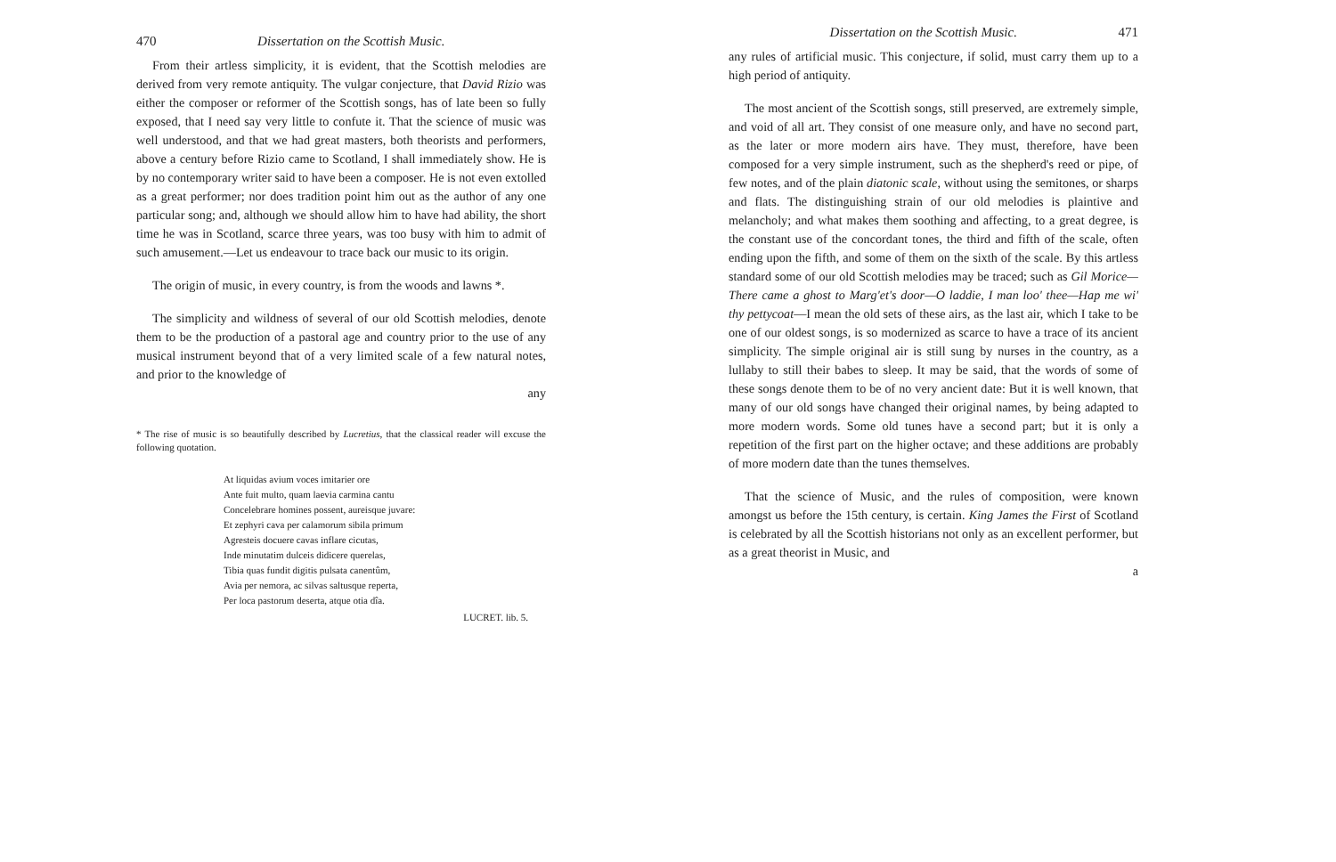470 Dissertation on the Scottish Music.
From their artless simplicity, it is evident, that the Scottish melodies are derived from very remote antiquity. The vulgar conjecture, that David Rizio was either the composer or reformer of the Scottish songs, has of late been so fully exposed, that I need say very little to confute it. That the science of music was well understood, and that we had great masters, both theorists and performers, above a century before Rizio came to Scotland, I shall immediately show. He is by no contemporary writer said to have been a composer. He is not even extolled as a great performer; nor does tradition point him out as the author of any one particular song; and, although we should allow him to have had ability, the short time he was in Scotland, scarce three years, was too busy with him to admit of such amusement.—Let us endeavour to trace back our music to its origin.
The origin of music, in every country, is from the woods and lawns *.
The simplicity and wildness of several of our old Scottish melodies, denote them to be the production of a pastoral age and country prior to the use of any musical instrument beyond that of a very limited scale of a few natural notes, and prior to the knowledge of
any
* The rise of music is so beautifully described by Lucretius, that the classical reader will excuse the following quotation.
At liquidas avium voces imitarier ore
Ante fuit multo, quam laevia carmina cantu
Concelebrare homines possent, aureisque juvare:
Et zephyri cava per calamorum sibila primum
Agresteis docuere cavas inflare cicutas,
Inde minutatim dulceis didicere querelas,
Tibia quas fundit digitis pulsata canentûm,
Avia per nemora, ac silvas saltusque reperta,
Per loca pastorum deserta, atque otia dîa.
LUCRET. lib. 5.
Dissertation on the Scottish Music. 471
any rules of artificial music. This conjecture, if solid, must carry them up to a high period of antiquity.
The most ancient of the Scottish songs, still preserved, are extremely simple, and void of all art. They consist of one measure only, and have no second part, as the later or more modern airs have. They must, therefore, have been composed for a very simple instrument, such as the shepherd's reed or pipe, of few notes, and of the plain diatonic scale, without using the semitones, or sharps and flats. The distinguishing strain of our old melodies is plaintive and melancholy; and what makes them soothing and affecting, to a great degree, is the constant use of the concordant tones, the third and fifth of the scale, often ending upon the fifth, and some of them on the sixth of the scale. By this artless standard some of our old Scottish melodies may be traced; such as Gil Morice—There came a ghost to Marg'et's door—O laddie, I man loo' thee—Hap me wi' thy pettycoat—I mean the old sets of these airs, as the last air, which I take to be one of our oldest songs, is so modernized as scarce to have a trace of its ancient simplicity. The simple original air is still sung by nurses in the country, as a lullaby to still their babes to sleep. It may be said, that the words of some of these songs denote them to be of no very ancient date: But it is well known, that many of our old songs have changed their original names, by being adapted to more modern words. Some old tunes have a second part; but it is only a repetition of the first part on the higher octave; and these additions are probably of more modern date than the tunes themselves.
That the science of Music, and the rules of composition, were known amongst us before the 15th century, is certain. King James the First of Scotland is celebrated by all the Scottish historians not only as an excellent performer, but as a great theorist in Music, and
a